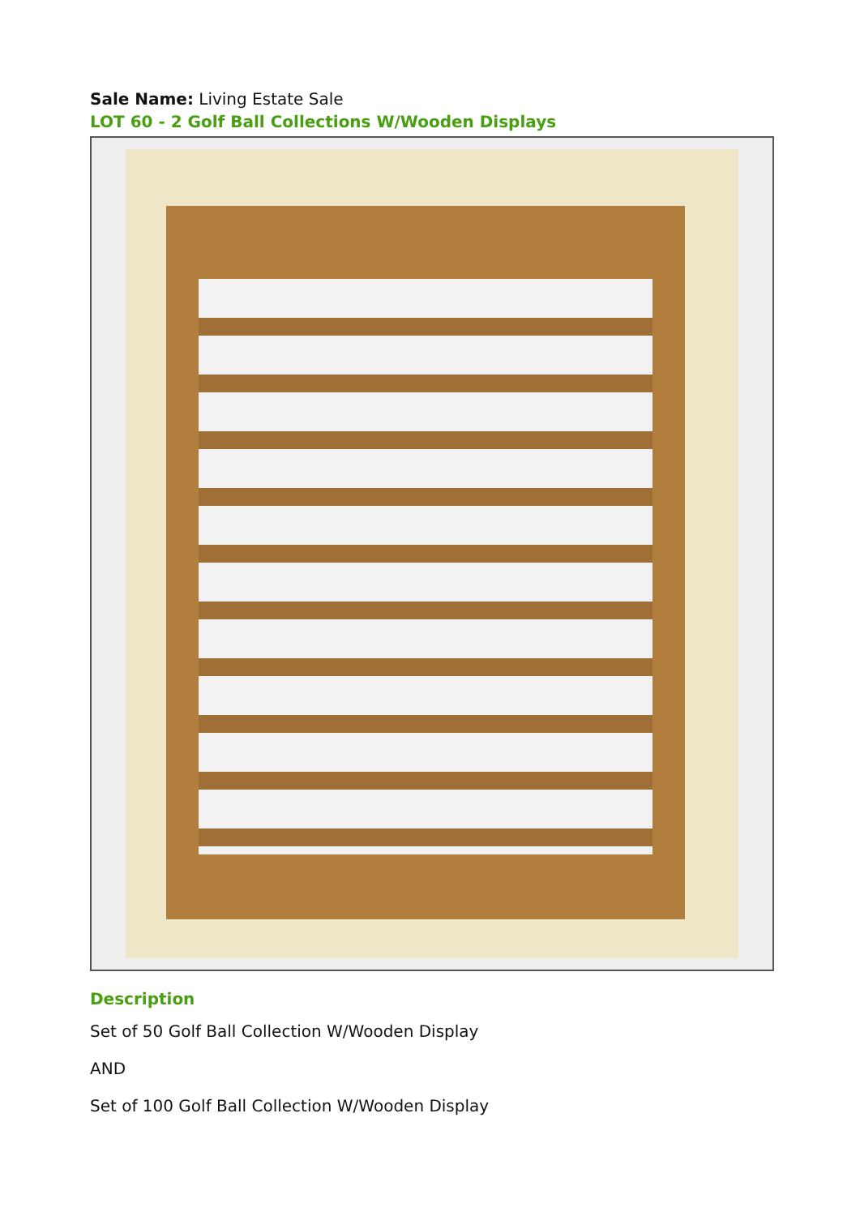Sale Name: Living Estate Sale
LOT 60 - 2 Golf Ball Collections W/Wooden Displays
Description
Set of 50 Golf Ball Collection W/Wooden Display
AND
Set of 100 Golf Ball Collection W/Wooden Display